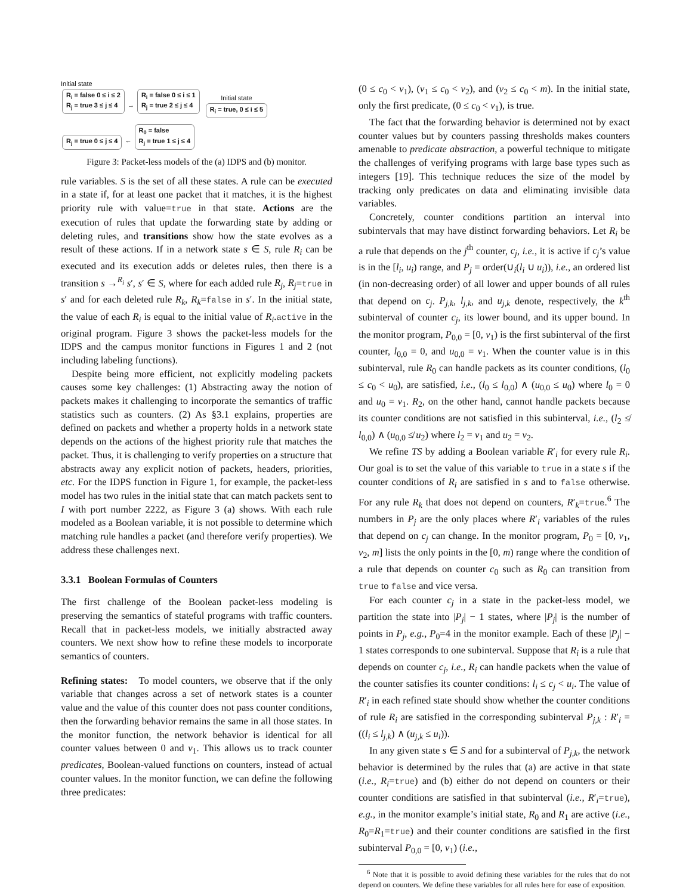Initial state
R<sub>i</sub> = false 0 ≤ i ≤ 2
R<sub>j</sub> = true 3 ≤ j ≤ 4 → R<sub>i</sub> = false 0 ≤ i ≤ 1
R<sub>j</sub> = true 2 ≤ j ≤ 4
R<sub>j</sub> = true 0 ≤ j ≤ 4 ← R<sub>0</sub> = false
R<sub>j</sub> = true 1 ≤ j ≤ 4
Initial state
R<sub>i</sub> = true, 0 ≤ i ≤ 5
Figure 3: Packet-less models of the (a) IDPS and (b) monitor.
rule variables. S is the set of all these states. A rule can be executed in a state if, for at least one packet that it matches, it is the highest priority rule with value=true in that state. Actions are the execution of rules that update the forwarding state by adding or deleting rules, and transitions show how the state evolves as a result of these actions. If in a network state s ∈ S, rule R<sub>i</sub> can be executed and its execution adds or deletes rules, then there is a transition s →<sup>R<sub>i</sub></sup> s′, s′ ∈ S, where for each added rule R<sub>j</sub>, R<sub>j</sub>=true in s′ and for each deleted rule R<sub>k</sub>, R<sub>k</sub>=false in s′. In the initial state, the value of each R<sub>i</sub> is equal to the initial value of R<sub>i</sub>.active in the original program. Figure 3 shows the packet-less models for the IDPS and the campus monitor functions in Figures 1 and 2 (not including labeling functions).
Despite being more efficient, not explicitly modeling packets causes some key challenges: (1) Abstracting away the notion of packets makes it challenging to incorporate the semantics of traffic statistics such as counters. (2) As §3.1 explains, properties are defined on packets and whether a property holds in a network state depends on the actions of the highest priority rule that matches the packet. Thus, it is challenging to verify properties on a structure that abstracts away any explicit notion of packets, headers, priorities, etc. For the IDPS function in Figure 1, for example, the packet-less model has two rules in the initial state that can match packets sent to I with port number 2222, as Figure 3 (a) shows. With each rule modeled as a Boolean variable, it is not possible to determine which matching rule handles a packet (and therefore verify properties). We address these challenges next.
3.3.1 Boolean Formulas of Counters
The first challenge of the Boolean packet-less modeling is preserving the semantics of stateful programs with traffic counters. Recall that in packet-less models, we initially abstracted away counters. We next show how to refine these models to incorporate semantics of counters.
Refining states: To model counters, we observe that if the only variable that changes across a set of network states is a counter value and the value of this counter does not pass counter conditions, then the forwarding behavior remains the same in all those states. In the monitor function, the network behavior is identical for all counter values between 0 and v<sub>1</sub>. This allows us to track counter predicates, Boolean-valued functions on counters, instead of actual counter values. In the monitor function, we can define the following three predicates:
(0 ≤ c<sub>0</sub> < v<sub>1</sub>), (v<sub>1</sub> ≤ c<sub>0</sub> < v<sub>2</sub>), and (v<sub>2</sub> ≤ c<sub>0</sub> < m). In the initial state, only the first predicate, (0 ≤ c<sub>0</sub> < v<sub>1</sub>), is true.
The fact that the forwarding behavior is determined not by exact counter values but by counters passing thresholds makes counters amenable to predicate abstraction, a powerful technique to mitigate the challenges of verifying programs with large base types such as integers [19]. This technique reduces the size of the model by tracking only predicates on data and eliminating invisible data variables.
Concretely, counter conditions partition an interval into subintervals that may have distinct forwarding behaviors. Let R<sub>i</sub> be a rule that depends on the j<sup>th</sup> counter, c<sub>j</sub>, i.e., it is active if c<sub>j</sub>’s value is in the [l<sub>i</sub>, u<sub>i</sub>) range, and P<sub>j</sub> = order(∪<sub>i</sub>(l<sub>i</sub> ∪ u<sub>i</sub>)), i.e., an ordered list (in non-decreasing order) of all lower and upper bounds of all rules that depend on c<sub>j</sub>. P<sub>j,k</sub>, l<sub>j,k</sub>, and u<sub>j,k</sub> denote, respectively, the k<sup>th</sup> subinterval of counter c<sub>j</sub>, its lower bound, and its upper bound. In the monitor program, P<sub>0,0</sub> = [0, v<sub>1</sub>) is the first subinterval of the first counter, l<sub>0,0</sub> = 0, and u<sub>0,0</sub> = v<sub>1</sub>. When the counter value is in this subinterval, rule R<sub>0</sub> can handle packets as its counter conditions, (l<sub>0</sub> ≤ c<sub>0</sub> < u<sub>0</sub>), are satisfied, i.e., (l<sub>0</sub> ≤ l<sub>0,0</sub>) ∧ (u<sub>0,0</sub> ≤ u<sub>0</sub>) where l<sub>0</sub> = 0 and u<sub>0</sub> = v<sub>1</sub>. R<sub>2</sub>, on the other hand, cannot handle packets because its counter conditions are not satisfied in this subinterval, i.e., (l<sub>2</sub> ≰ l<sub>0,0</sub>) ∧ (u<sub>0,0</sub> ≰ u<sub>2</sub>) where l<sub>2</sub> = v<sub>1</sub> and u<sub>2</sub> = v<sub>2</sub>.
We refine TS by adding a Boolean variable R′<sub>i</sub> for every rule R<sub>i</sub>. Our goal is to set the value of this variable to true in a state s if the counter conditions of R<sub>i</sub> are satisfied in s and to false otherwise. For any rule R<sub>k</sub> that does not depend on counters, R′<sub>k</sub>=true.<sup>6</sup> The numbers in P<sub>j</sub> are the only places where R′<sub>i</sub> variables of the rules that depend on c<sub>j</sub> can change. In the monitor program, P<sub>0</sub> = [0, v<sub>1</sub>, v<sub>2</sub>, m] lists the only points in the [0, m) range where the condition of a rule that depends on counter c<sub>0</sub> such as R<sub>0</sub> can transition from true to false and vice versa.
For each counter c<sub>j</sub> in a state in the packet-less model, we partition the state into |P<sub>j</sub>| − 1 states, where |P<sub>j</sub>| is the number of points in P<sub>j</sub>, e.g., P<sub>0</sub>=4 in the monitor example. Each of these |P<sub>j</sub>| − 1 states corresponds to one subinterval. Suppose that R<sub>i</sub> is a rule that depends on counter c<sub>j</sub>, i.e., R<sub>i</sub> can handle packets when the value of the counter satisfies its counter conditions: l<sub>i</sub> ≤ c<sub>j</sub> < u<sub>i</sub>. The value of R′<sub>i</sub> in each refined state should show whether the counter conditions of rule R<sub>i</sub> are satisfied in the corresponding subinterval P<sub>j,k</sub> : R′<sub>i</sub> = ((l<sub>i</sub> ≤ l<sub>j,k</sub>) ∧ (u<sub>j,k</sub> ≤ u<sub>i</sub>)).
In any given state s ∈ S and for a subinterval of P<sub>j,k</sub>, the network behavior is determined by the rules that (a) are active in that state (i.e., R<sub>i</sub>=true) and (b) either do not depend on counters or their counter conditions are satisfied in that subinterval (i.e., R′<sub>i</sub>=true), e.g., in the monitor example’s initial state, R<sub>0</sub> and R<sub>1</sub> are active (i.e., R<sub>0</sub>=R<sub>1</sub>=true) and their counter conditions are satisfied in the first subinterval P<sub>0,0</sub> = [0, v<sub>1</sub>) (i.e.,
<sup>6</sup> Note that it is possible to avoid defining these variables for the rules that do not depend on counters. We define these variables for all rules here for ease of exposition.